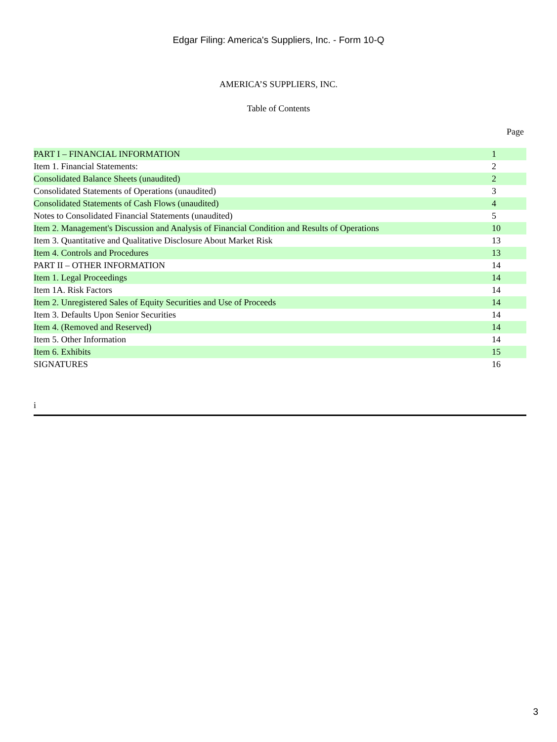Edgar Filing: America's Suppliers, Inc. - Form 10-Q
AMERICA’S SUPPLIERS, INC.
Table of Contents
Page
| PART I – FINANCIAL INFORMATION | 1 |
| Item 1. Financial Statements: | 2 |
| Consolidated Balance Sheets (unaudited) | 2 |
| Consolidated Statements of Operations (unaudited) | 3 |
| Consolidated Statements of Cash Flows (unaudited) | 4 |
| Notes to Consolidated Financial Statements (unaudited) | 5 |
| Item 2. Management's Discussion and Analysis of Financial Condition and Results of Operations | 10 |
| Item 3. Quantitative and Qualitative Disclosure About Market Risk | 13 |
| Item 4. Controls and Procedures | 13 |
| PART II – OTHER INFORMATION | 14 |
| Item 1. Legal Proceedings | 14 |
| Item 1A. Risk Factors | 14 |
| Item 2. Unregistered Sales of Equity Securities and Use of Proceeds | 14 |
| Item 3. Defaults Upon Senior Securities | 14 |
| Item 4. (Removed and Reserved) | 14 |
| Item 5. Other Information | 14 |
| Item 6. Exhibits | 15 |
| SIGNATURES | 16 |
i
3